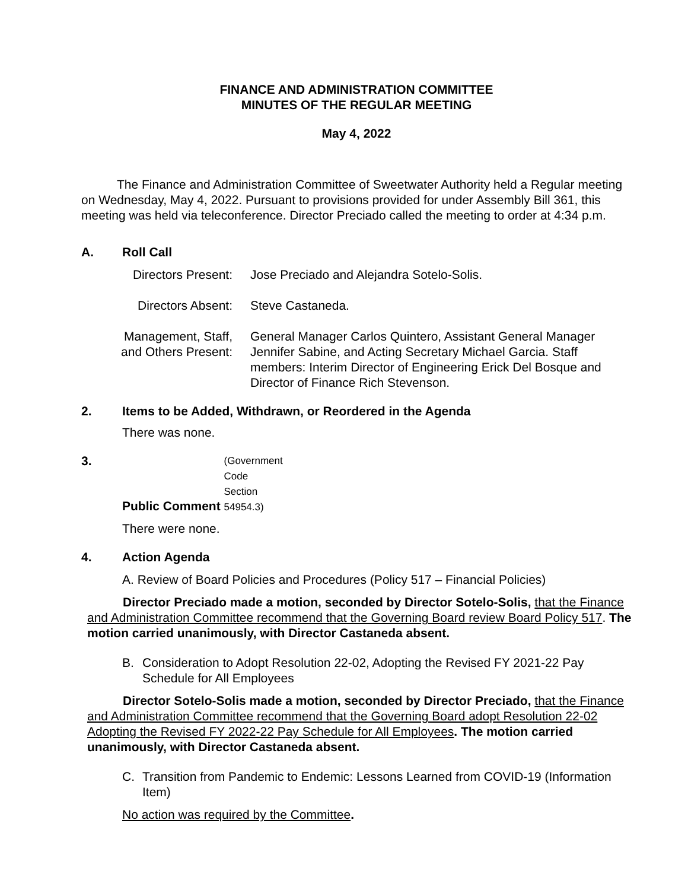FINANCE AND ADMINISTRATION COMMITTEE
MINUTES OF THE REGULAR MEETING
May 4, 2022
The Finance and Administration Committee of Sweetwater Authority held a Regular meeting on Wednesday, May 4, 2022. Pursuant to provisions provided for under Assembly Bill 361, this meeting was held via teleconference. Director Preciado called the meeting to order at 4:34 p.m.
A. Roll Call
Directors Present: Jose Preciado and Alejandra Sotelo-Solis.
Directors Absent: Steve Castaneda.
Management, Staff,
and Others Present:
General Manager Carlos Quintero, Assistant General Manager Jennifer Sabine, and Acting Secretary Michael Garcia. Staff members: Interim Director of Engineering Erick Del Bosque and Director of Finance Rich Stevenson.
2. Items to be Added, Withdrawn, or Reordered in the Agenda
There was none.
3. Public Comment (Government Code Section 54954.3)
There were none.
4. Action Agenda
A. Review of Board Policies and Procedures (Policy 517 – Financial Policies)
Director Preciado made a motion, seconded by Director Sotelo-Solis, that the Finance and Administration Committee recommend that the Governing Board review Board Policy 517. The motion carried unanimously, with Director Castaneda absent.
B. Consideration to Adopt Resolution 22-02, Adopting the Revised FY 2021-22 Pay Schedule for All Employees
Director Sotelo-Solis made a motion, seconded by Director Preciado, that the Finance and Administration Committee recommend that the Governing Board adopt Resolution 22-02 Adopting the Revised FY 2022-22 Pay Schedule for All Employees. The motion carried unanimously, with Director Castaneda absent.
C. Transition from Pandemic to Endemic: Lessons Learned from COVID-19 (Information Item)
No action was required by the Committee.